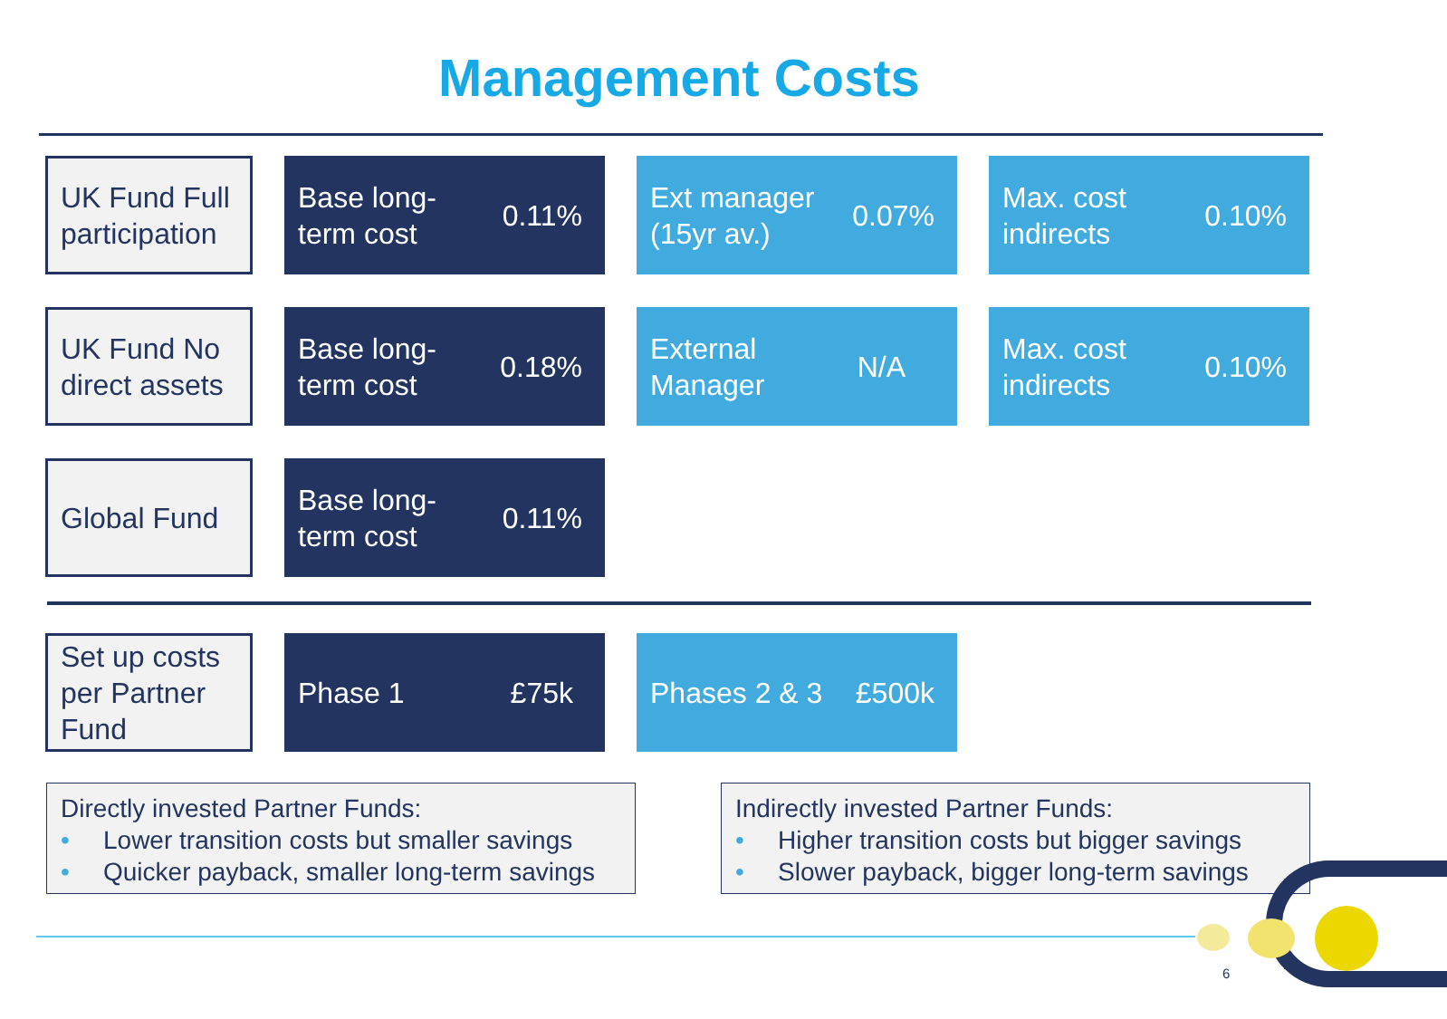Management Costs
UK Fund Full participation
Base long-
term cost
0.11%
Ext manager
(15yr av.)
0.07%
Max. cost
indirects
0.10%
UK Fund No direct assets
Base long-
term cost
0.18%
External
Manager
N/A
Max. cost
indirects
0.10%
Global Fund Base long-
term cost
0.11%
Set up costs per Partner Fund
Phase 1 £75k Phases 2 & 3 £500k
Directly invested Partner Funds:
• Lower transition costs but smaller savings
• Quicker payback, smaller long-term savings
Indirectly invested Partner Funds:
• Higher transition costs but bigger savings
• Slower payback, bigger long-term savings
6